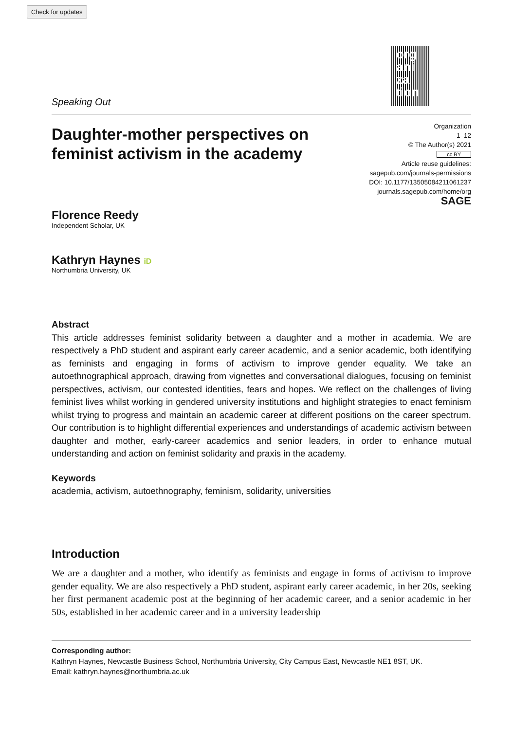Check for updates
org ani za tion
Speaking Out
Organization
1–12
© The Author(s) 2021
cc BY
Article reuse guidelines:
sagepub.com/journals-permissions
DOI: 10.1177/13505084211061237
journals.sagepub.com/home/org
SAGE
Daughter-mother perspectives on feminist activism in the academy
Florence Reedy
Independent Scholar, UK
Kathryn Haynes iD
Northumbria University, UK
Abstract
This article addresses feminist solidarity between a daughter and a mother in academia. We are respectively a PhD student and aspirant early career academic, and a senior academic, both identifying as feminists and engaging in forms of activism to improve gender equality. We take an autoethnographical approach, drawing from vignettes and conversational dialogues, focusing on feminist perspectives, activism, our contested identities, fears and hopes. We reflect on the challenges of living feminist lives whilst working in gendered university institutions and highlight strategies to enact feminism whilst trying to progress and maintain an academic career at different positions on the career spectrum. Our contribution is to highlight differential experiences and understandings of academic activism between daughter and mother, early-career academics and senior leaders, in order to enhance mutual understanding and action on feminist solidarity and praxis in the academy.
Keywords
academia, activism, autoethnography, feminism, solidarity, universities
Introduction
We are a daughter and a mother, who identify as feminists and engage in forms of activism to improve gender equality. We are also respectively a PhD student, aspirant early career academic, in her 20s, seeking her first permanent academic post at the beginning of her academic career, and a senior academic in her 50s, established in her academic career and in a university leadership
Corresponding author:
Kathryn Haynes, Newcastle Business School, Northumbria University, City Campus East, Newcastle NE1 8ST, UK.
Email: kathryn.haynes@northumbria.ac.uk